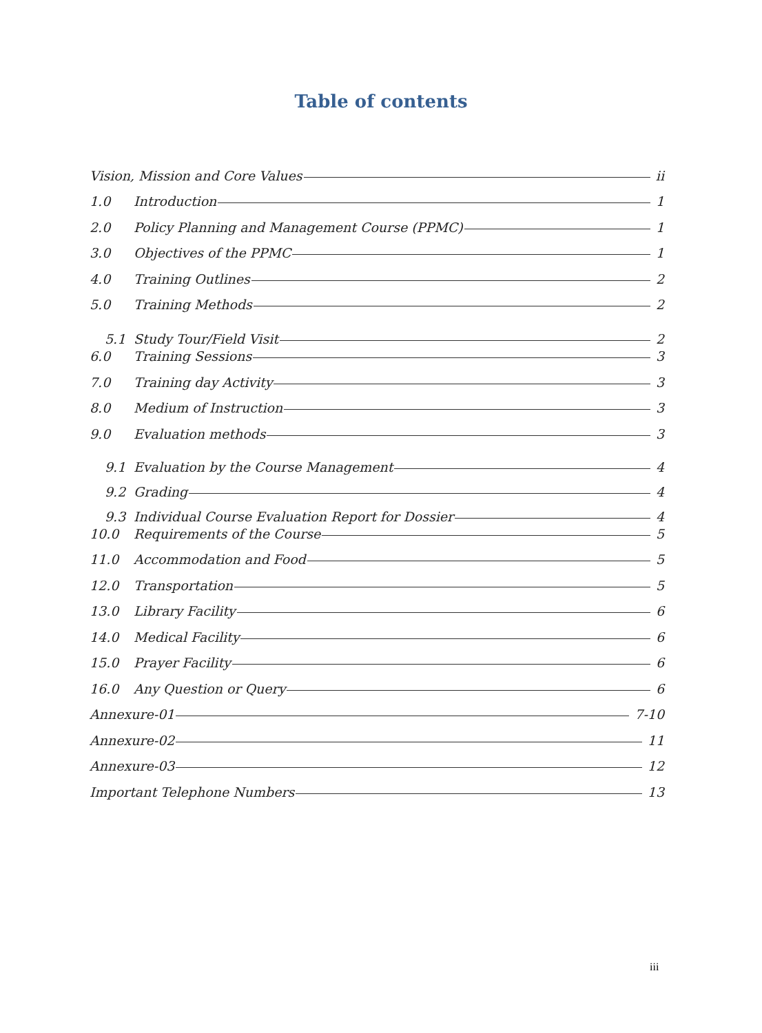Table of contents
Vision, Mission and Core Values ii
1.0 Introduction 1
2.0 Policy Planning and Management Course (PPMC) 1
3.0 Objectives of the PPMC 1
4.0 Training Outlines 2
5.0 Training Methods 2
5.1 Study Tour/Field Visit 2
6.0 Training Sessions 3
7.0 Training day Activity 3
8.0 Medium of Instruction 3
9.0 Evaluation methods 3
9.1 Evaluation by the Course Management 4
9.2 Grading 4
9.3 Individual Course Evaluation Report for Dossier 4
10.0 Requirements of the Course 5
11.0 Accommodation and Food 5
12.0 Transportation 5
13.0 Library Facility 6
14.0 Medical Facility 6
15.0 Prayer Facility 6
16.0 Any Question or Query 6
Annexure-01 7-10
Annexure-02 11
Annexure-03 12
Important Telephone Numbers 13
iii